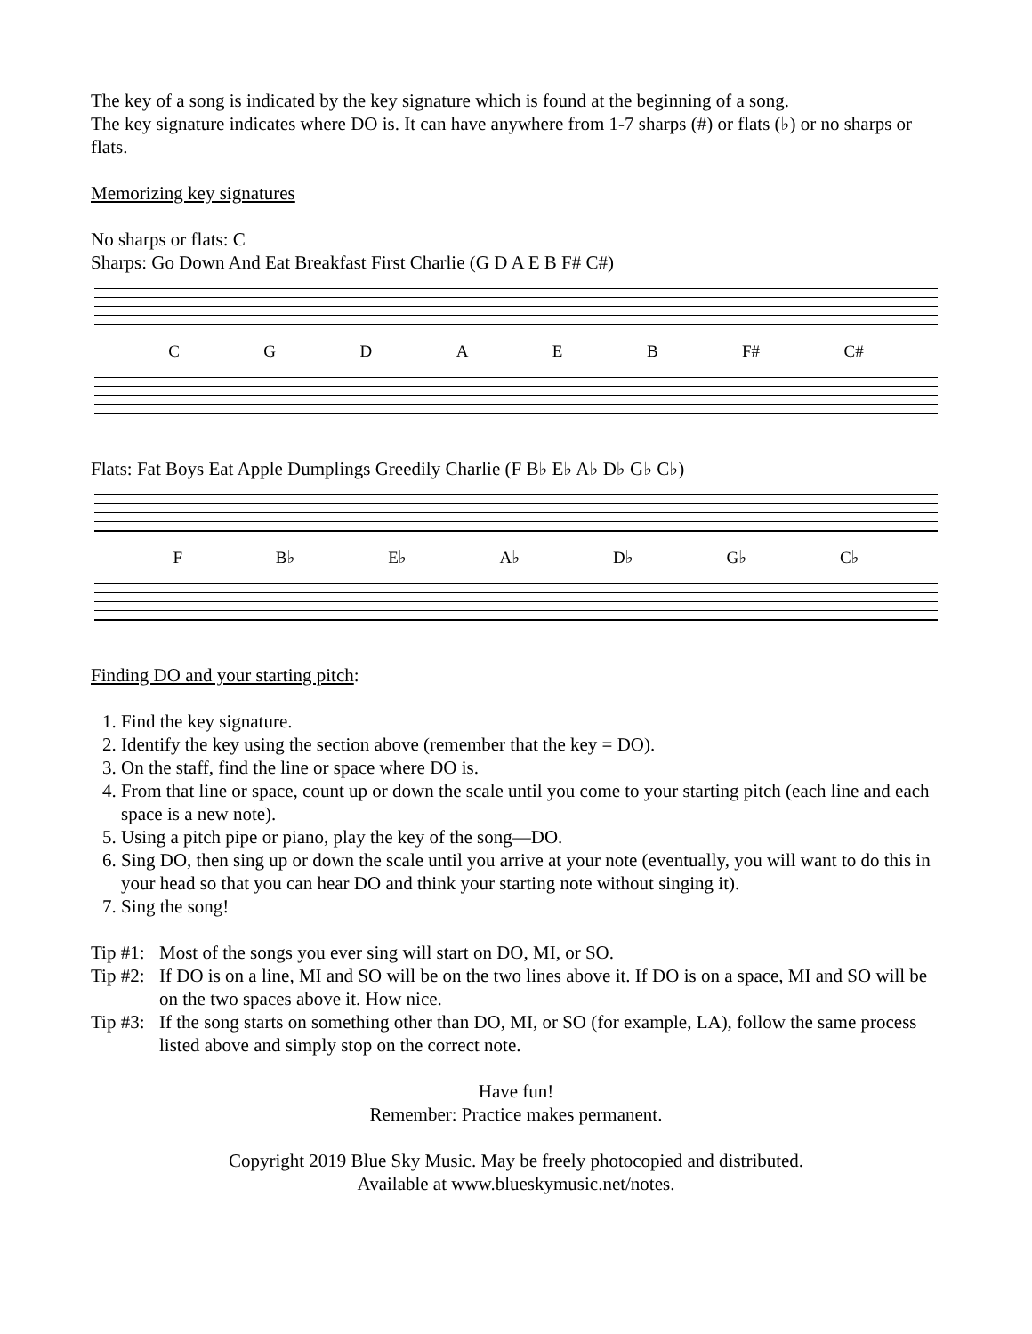The key of a song is indicated by the key signature which is found at the beginning of a song.
The key signature indicates where DO is. It can have anywhere from 1-7 sharps (#) or flats (♭) or no sharps or flats.
Memorizing key signatures
No sharps or flats: C
Sharps: Go Down And Eat Breakfast First Charlie (G D A E B F# C#)
C G D A E B F# C#
Flats: Fat Boys Eat Apple Dumplings Greedily Charlie (F B♭ E♭ A♭ D♭ G♭ C♭)
F B♭ E♭ A♭ D♭ G♭ C♭
Finding DO and your starting pitch:
1. Find the key signature.
2. Identify the key using the section above (remember that the key = DO).
3. On the staff, find the line or space where DO is.
4. From that line or space, count up or down the scale until you come to your starting pitch (each line and each space is a new note).
5. Using a pitch pipe or piano, play the key of the song—DO.
6. Sing DO, then sing up or down the scale until you arrive at your note (eventually, you will want to do this in your head so that you can hear DO and think your starting note without singing it).
7. Sing the song!
Tip #1: Most of the songs you ever sing will start on DO, MI, or SO.
Tip #2: If DO is on a line, MI and SO will be on the two lines above it. If DO is on a space, MI and SO will be on the two spaces above it. How nice.
Tip #3: If the song starts on something other than DO, MI, or SO (for example, LA), follow the same process listed above and simply stop on the correct note.
Have fun!
Remember: Practice makes permanent.
Copyright 2019 Blue Sky Music. May be freely photocopied and distributed.
Available at www.blueskymusic.net/notes.